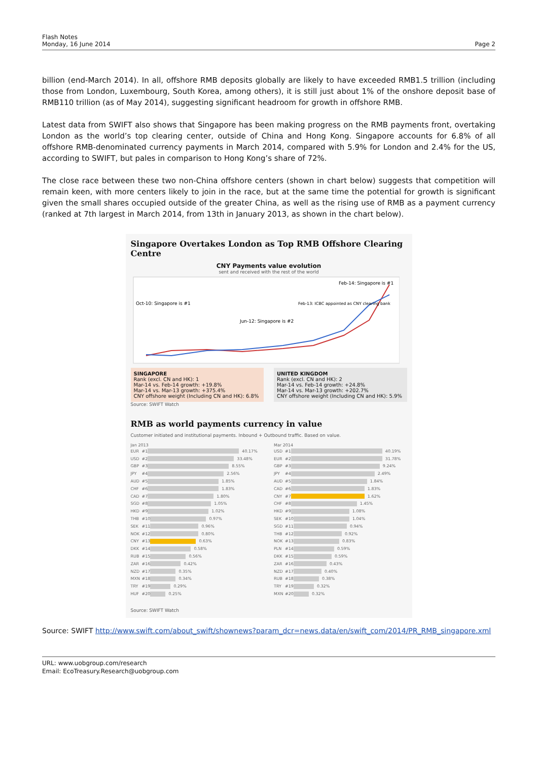Flash Notes
Monday, 16 June 2014
Page 2
billion (end-March 2014). In all, offshore RMB deposits globally are likely to have exceeded RMB1.5 trillion (including those from London, Luxembourg, South Korea, among others), it is still just about 1% of the onshore deposit base of RMB110 trillion (as of May 2014), suggesting significant headroom for growth in offshore RMB.
Latest data from SWIFT also shows that Singapore has been making progress on the RMB payments front, overtaking London as the world’s top clearing center, outside of China and Hong Kong. Singapore accounts for 6.8% of all offshore RMB-denominated currency payments in March 2014, compared with 5.9% for London and 2.4% for the US, according to SWIFT, but pales in comparison to Hong Kong’s share of 72%.
The close race between these two non-China offshore centers (shown in chart below) suggests that competition will remain keen, with more centers likely to join in the race, but at the same time the potential for growth is significant given the small shares occupied outside of the greater China, as well as the rising use of RMB as a payment currency (ranked at 7th largest in March 2014, from 13th in January 2013, as shown in the chart below).
Singapore Overtakes London as Top RMB Offshore Clearing Centre
CNY Payments value evolution
sent and received with the rest of the world
Oct-10: Singapore is #1
Jun-12: Singapore is #2
Feb-13: ICBC appointed as CNY clearing bank
Feb-14: Singapore is #1
SINGAPORE
Rank (excl. CN and HK): 1
Mar-14 vs. Feb-14 growth: +19.8%
Mar-14 vs. Mar-13 growth: +375.4%
CNY offshore weight (Including CN and HK): 6.8%
UNITED KINGDOM
Rank (excl. CN and HK): 2
Mar-14 vs. Feb-14 growth: +24.8%
Mar-14 vs. Mar-13 growth: +202.7%
CNY offshore weight (Including CN and HK): 5.9%
Source: SWIFT Watch
RMB as world payments currency in value
Customer initiated and institutional payments. Inbound + Outbound traffic. Based on value.
Jan 2013
EUR #1 40.17%
USD #2 33.48%
GBP #3 8.55%
JPY #4 2.56%
AUD #5 1.85%
CHF #6 1.83%
CAD #7 1.80%
SGD #8 1.05%
HKD #9 1.02%
THB #10 0.97%
SEK #11 0.96%
NOK #12 0.80%
CNY #13 0.63%
DKK #14 0.58%
RUB #15 0.56%
ZAR #16 0.42%
NZD #17 0.35%
MXN #18 0.34%
TRY #19 0.29%
HUF #20 0.25%
Mar 2014
USD #1 40.19%
EUR #2 31.78%
GBP #3 9.24%
JPY #4 2.49%
AUD #5 1.84%
CAD #6 1.83%
CNY #7 1.62%
CHF #8 1.45%
HKD #9 1.08%
SEK #10 1.04%
SGD #11 0.94%
THB #12 0.92%
NOK #13 0.83%
PLN #14 0.59%
DKK #15 0.59%
ZAR #16 0.43%
NZD #17 0.40%
RUB #18 0.38%
TRY #19 0.32%
MXN #20 0.32%
Source: SWIFT Watch
Source: SWIFT http://www.swift.com/about_swift/shownews?param_dcr=news.data/en/swift_com/2014/PR_RMB_singapore.xml
URL: www.uobgroup.com/research
Email: EcoTreasury.Research@uobgroup.com